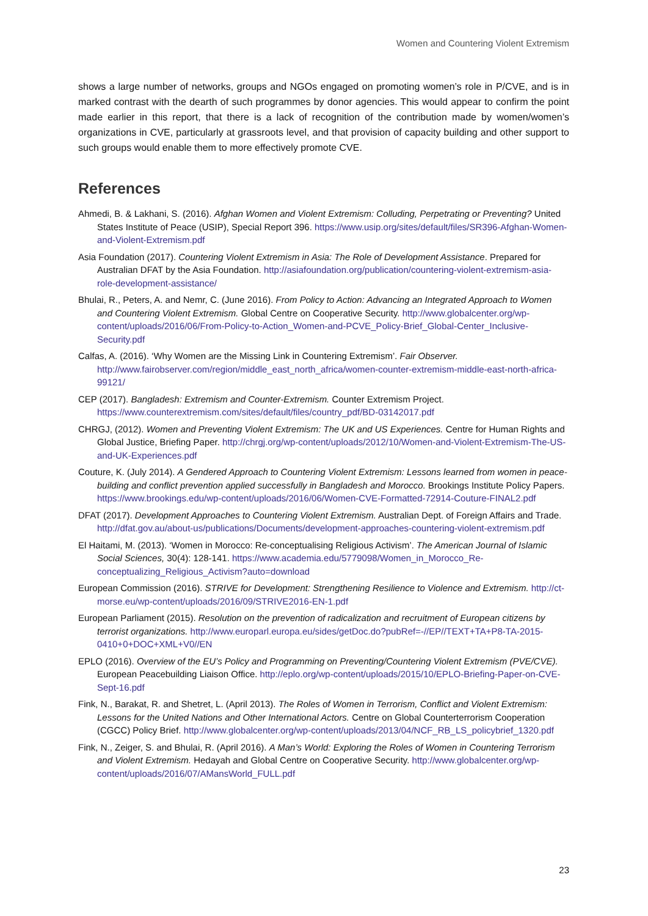Women and Countering Violent Extremism
shows a large number of networks, groups and NGOs engaged on promoting women’s role in P/CVE, and is in marked contrast with the dearth of such programmes by donor agencies. This would appear to confirm the point made earlier in this report, that there is a lack of recognition of the contribution made by women/women’s organizations in CVE, particularly at grassroots level, and that provision of capacity building and other support to such groups would enable them to more effectively promote CVE.
References
Ahmedi, B. & Lakhani, S. (2016). Afghan Women and Violent Extremism: Colluding, Perpetrating or Preventing? United States Institute of Peace (USIP), Special Report 396. https://www.usip.org/sites/default/files/SR396-Afghan-Women-and-Violent-Extremism.pdf
Asia Foundation (2017). Countering Violent Extremism in Asia: The Role of Development Assistance. Prepared for Australian DFAT by the Asia Foundation. http://asiafoundation.org/publication/countering-violent-extremism-asia-role-development-assistance/
Bhulai, R., Peters, A. and Nemr, C. (June 2016). From Policy to Action: Advancing an Integrated Approach to Women and Countering Violent Extremism. Global Centre on Cooperative Security. http://www.globalcenter.org/wp-content/uploads/2016/06/From-Policy-to-Action_Women-and-PCVE_Policy-Brief_Global-Center_Inclusive-Security.pdf
Calfas, A. (2016). ‘Why Women are the Missing Link in Countering Extremism’. Fair Observer. http://www.fairobserver.com/region/middle_east_north_africa/women-counter-extremism-middle-east-north-africa-99121/
CEP (2017). Bangladesh: Extremism and Counter-Extremism. Counter Extremism Project. https://www.counterextremism.com/sites/default/files/country_pdf/BD-03142017.pdf
CHRGJ, (2012). Women and Preventing Violent Extremism: The UK and US Experiences. Centre for Human Rights and Global Justice, Briefing Paper. http://chrgj.org/wp-content/uploads/2012/10/Women-and-Violent-Extremism-The-US-and-UK-Experiences.pdf
Couture, K. (July 2014). A Gendered Approach to Countering Violent Extremism: Lessons learned from women in peace-building and conflict prevention applied successfully in Bangladesh and Morocco. Brookings Institute Policy Papers. https://www.brookings.edu/wp-content/uploads/2016/06/Women-CVE-Formatted-72914-Couture-FINAL2.pdf
DFAT (2017). Development Approaches to Countering Violent Extremism. Australian Dept. of Foreign Affairs and Trade. http://dfat.gov.au/about-us/publications/Documents/development-approaches-countering-violent-extremism.pdf
El Haitami, M. (2013). ‘Women in Morocco: Re-conceptualising Religious Activism’. The American Journal of Islamic Social Sciences, 30(4): 128-141. https://www.academia.edu/5779098/Women_in_Morocco_Re-conceptualizing_Religious_Activism?auto=download
European Commission (2016). STRIVE for Development: Strengthening Resilience to Violence and Extremism. http://ct-morse.eu/wp-content/uploads/2016/09/STRIVE2016-EN-1.pdf
European Parliament (2015). Resolution on the prevention of radicalization and recruitment of European citizens by terrorist organizations. http://www.europarl.europa.eu/sides/getDoc.do?pubRef=-//EP//TEXT+TA+P8-TA-2015-0410+0+DOC+XML+V0//EN
EPLO (2016). Overview of the EU’s Policy and Programming on Preventing/Countering Violent Extremism (PVE/CVE). European Peacebuilding Liaison Office. http://eplo.org/wp-content/uploads/2015/10/EPLO-Briefing-Paper-on-CVE-Sept-16.pdf
Fink, N., Barakat, R. and Shetret, L. (April 2013). The Roles of Women in Terrorism, Conflict and Violent Extremism: Lessons for the United Nations and Other International Actors. Centre on Global Counterterrorism Cooperation (CGCC) Policy Brief. http://www.globalcenter.org/wp-content/uploads/2013/04/NCF_RB_LS_policybrief_1320.pdf
Fink, N., Zeiger, S. and Bhulai, R. (April 2016). A Man’s World: Exploring the Roles of Women in Countering Terrorism and Violent Extremism. Hedayah and Global Centre on Cooperative Security. http://www.globalcenter.org/wp-content/uploads/2016/07/AMansWorld_FULL.pdf
23